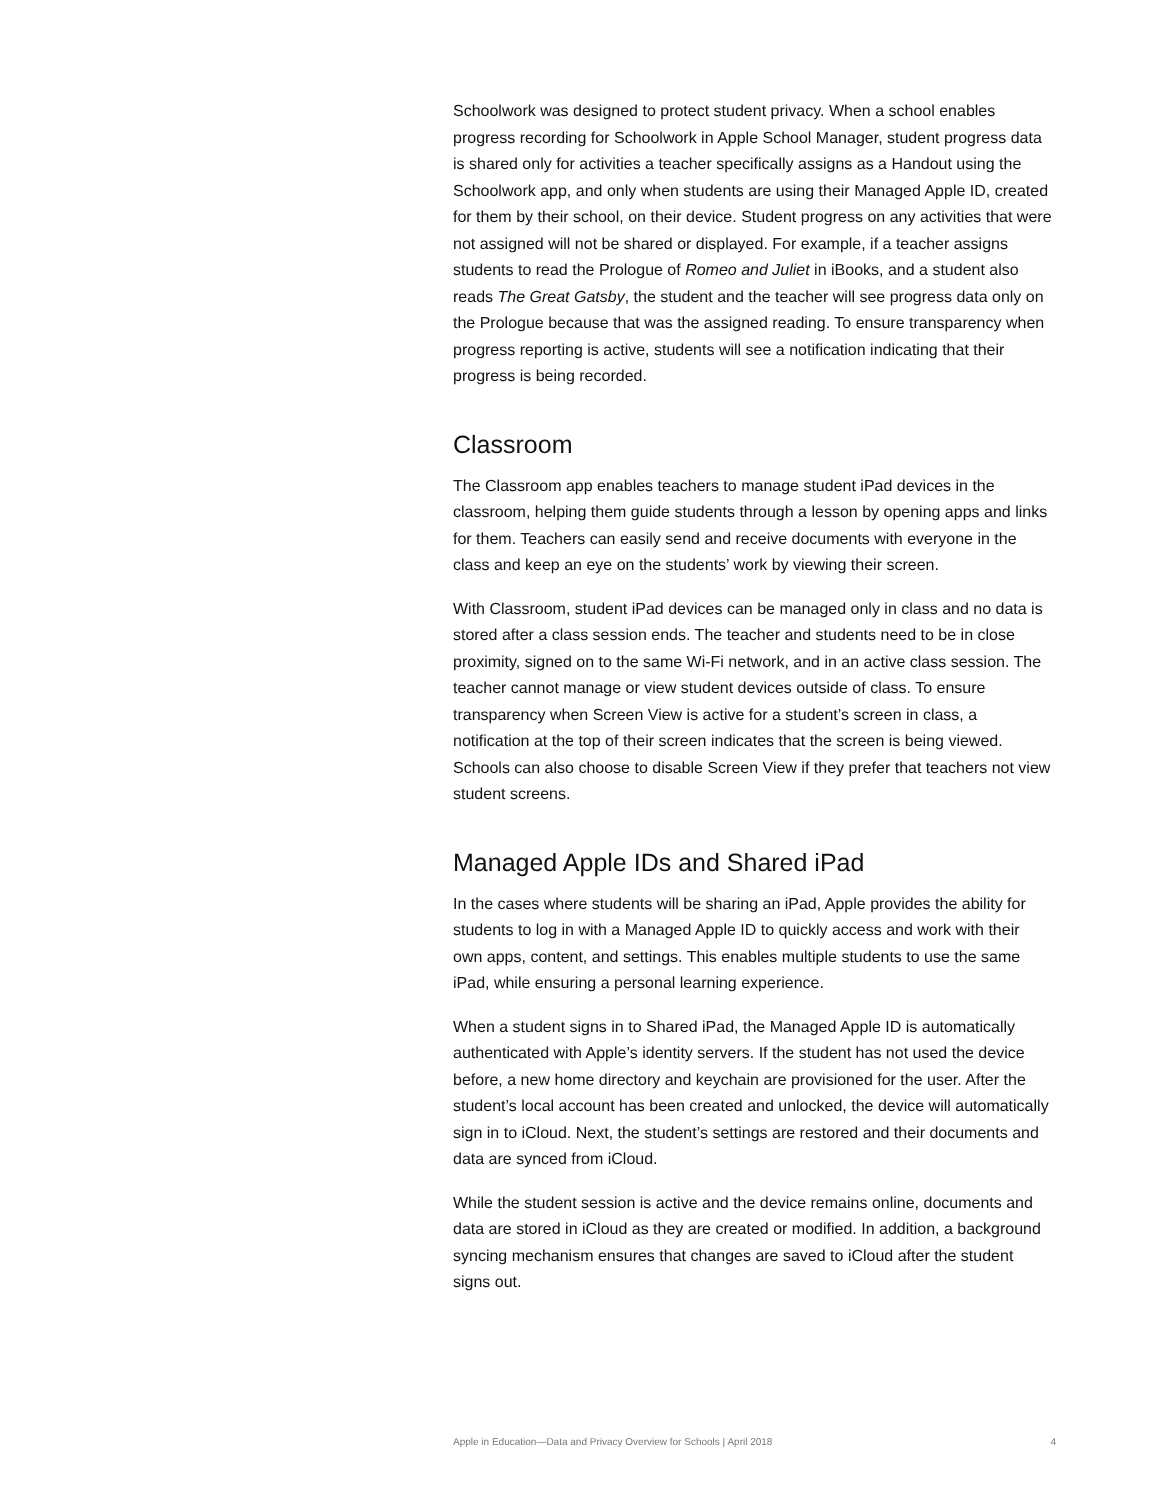Schoolwork was designed to protect student privacy. When a school enables progress recording for Schoolwork in Apple School Manager, student progress data is shared only for activities a teacher specifically assigns as a Handout using the Schoolwork app, and only when students are using their Managed Apple ID, created for them by their school, on their device. Student progress on any activities that were not assigned will not be shared or displayed. For example, if a teacher assigns students to read the Prologue of Romeo and Juliet in iBooks, and a student also reads The Great Gatsby, the student and the teacher will see progress data only on the Prologue because that was the assigned reading. To ensure transparency when progress reporting is active, students will see a notification indicating that their progress is being recorded.
Classroom
The Classroom app enables teachers to manage student iPad devices in the classroom, helping them guide students through a lesson by opening apps and links for them. Teachers can easily send and receive documents with everyone in the class and keep an eye on the students’ work by viewing their screen.
With Classroom, student iPad devices can be managed only in class and no data is stored after a class session ends. The teacher and students need to be in close proximity, signed on to the same Wi-Fi network, and in an active class session. The teacher cannot manage or view student devices outside of class. To ensure transparency when Screen View is active for a student’s screen in class, a notification at the top of their screen indicates that the screen is being viewed. Schools can also choose to disable Screen View if they prefer that teachers not view student screens.
Managed Apple IDs and Shared iPad
In the cases where students will be sharing an iPad, Apple provides the ability for students to log in with a Managed Apple ID to quickly access and work with their own apps, content, and settings. This enables multiple students to use the same iPad, while ensuring a personal learning experience.
When a student signs in to Shared iPad, the Managed Apple ID is automatically authenticated with Apple’s identity servers. If the student has not used the device before, a new home directory and keychain are provisioned for the user. After the student’s local account has been created and unlocked, the device will automatically sign in to iCloud. Next, the student’s settings are restored and their documents and data are synced from iCloud.
While the student session is active and the device remains online, documents and data are stored in iCloud as they are created or modified. In addition, a background syncing mechanism ensures that changes are saved to iCloud after the student signs out.
Apple in Education—Data and Privacy Overview for Schools | April 2018 4